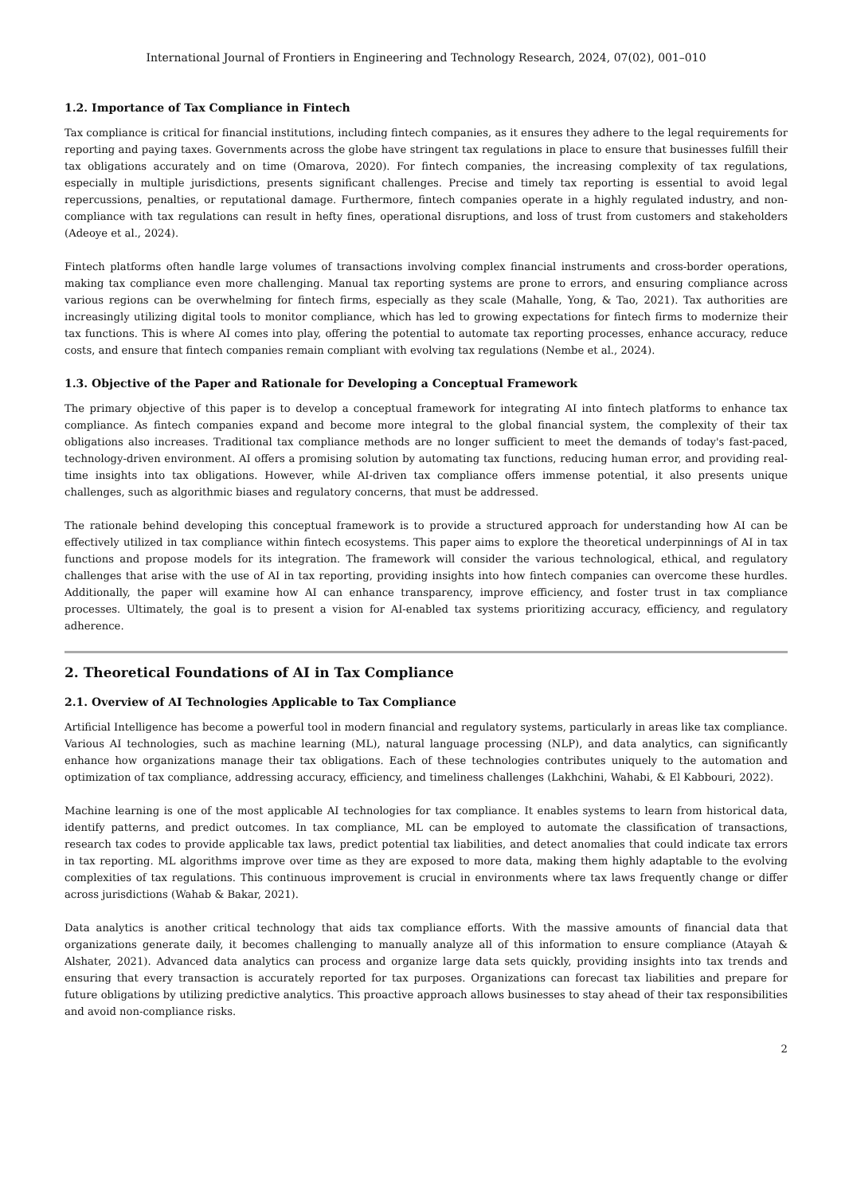International Journal of Frontiers in Engineering and Technology Research, 2024, 07(02), 001–010
1.2. Importance of Tax Compliance in Fintech
Tax compliance is critical for financial institutions, including fintech companies, as it ensures they adhere to the legal requirements for reporting and paying taxes. Governments across the globe have stringent tax regulations in place to ensure that businesses fulfill their tax obligations accurately and on time (Omarova, 2020). For fintech companies, the increasing complexity of tax regulations, especially in multiple jurisdictions, presents significant challenges. Precise and timely tax reporting is essential to avoid legal repercussions, penalties, or reputational damage. Furthermore, fintech companies operate in a highly regulated industry, and non-compliance with tax regulations can result in hefty fines, operational disruptions, and loss of trust from customers and stakeholders (Adeoye et al., 2024).
Fintech platforms often handle large volumes of transactions involving complex financial instruments and cross-border operations, making tax compliance even more challenging. Manual tax reporting systems are prone to errors, and ensuring compliance across various regions can be overwhelming for fintech firms, especially as they scale (Mahalle, Yong, & Tao, 2021). Tax authorities are increasingly utilizing digital tools to monitor compliance, which has led to growing expectations for fintech firms to modernize their tax functions. This is where AI comes into play, offering the potential to automate tax reporting processes, enhance accuracy, reduce costs, and ensure that fintech companies remain compliant with evolving tax regulations (Nembe et al., 2024).
1.3. Objective of the Paper and Rationale for Developing a Conceptual Framework
The primary objective of this paper is to develop a conceptual framework for integrating AI into fintech platforms to enhance tax compliance. As fintech companies expand and become more integral to the global financial system, the complexity of their tax obligations also increases. Traditional tax compliance methods are no longer sufficient to meet the demands of today's fast-paced, technology-driven environment. AI offers a promising solution by automating tax functions, reducing human error, and providing real-time insights into tax obligations. However, while AI-driven tax compliance offers immense potential, it also presents unique challenges, such as algorithmic biases and regulatory concerns, that must be addressed.
The rationale behind developing this conceptual framework is to provide a structured approach for understanding how AI can be effectively utilized in tax compliance within fintech ecosystems. This paper aims to explore the theoretical underpinnings of AI in tax functions and propose models for its integration. The framework will consider the various technological, ethical, and regulatory challenges that arise with the use of AI in tax reporting, providing insights into how fintech companies can overcome these hurdles. Additionally, the paper will examine how AI can enhance transparency, improve efficiency, and foster trust in tax compliance processes. Ultimately, the goal is to present a vision for AI-enabled tax systems prioritizing accuracy, efficiency, and regulatory adherence.
2. Theoretical Foundations of AI in Tax Compliance
2.1. Overview of AI Technologies Applicable to Tax Compliance
Artificial Intelligence has become a powerful tool in modern financial and regulatory systems, particularly in areas like tax compliance. Various AI technologies, such as machine learning (ML), natural language processing (NLP), and data analytics, can significantly enhance how organizations manage their tax obligations. Each of these technologies contributes uniquely to the automation and optimization of tax compliance, addressing accuracy, efficiency, and timeliness challenges (Lakhchini, Wahabi, & El Kabbouri, 2022).
Machine learning is one of the most applicable AI technologies for tax compliance. It enables systems to learn from historical data, identify patterns, and predict outcomes. In tax compliance, ML can be employed to automate the classification of transactions, research tax codes to provide applicable tax laws, predict potential tax liabilities, and detect anomalies that could indicate tax errors in tax reporting. ML algorithms improve over time as they are exposed to more data, making them highly adaptable to the evolving complexities of tax regulations. This continuous improvement is crucial in environments where tax laws frequently change or differ across jurisdictions (Wahab & Bakar, 2021).
Data analytics is another critical technology that aids tax compliance efforts. With the massive amounts of financial data that organizations generate daily, it becomes challenging to manually analyze all of this information to ensure compliance (Atayah & Alshater, 2021). Advanced data analytics can process and organize large data sets quickly, providing insights into tax trends and ensuring that every transaction is accurately reported for tax purposes. Organizations can forecast tax liabilities and prepare for future obligations by utilizing predictive analytics. This proactive approach allows businesses to stay ahead of their tax responsibilities and avoid non-compliance risks.
2